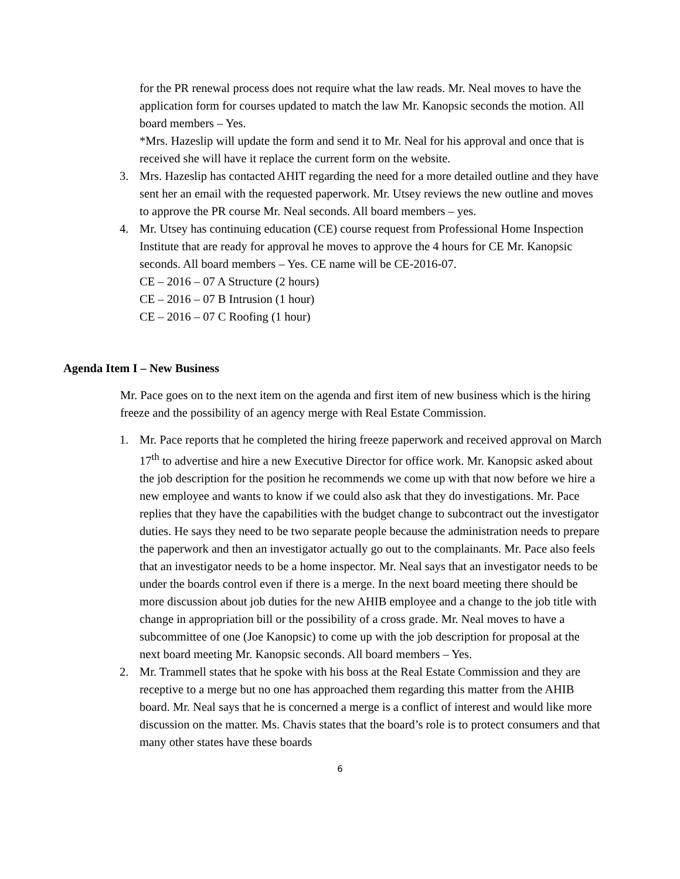for the PR renewal process does not require what the law reads. Mr. Neal moves to have the application form for courses updated to match the law Mr. Kanopsic seconds the motion. All board members – Yes.
*Mrs. Hazeslip will update the form and send it to Mr. Neal for his approval and once that is received she will have it replace the current form on the website.
3. Mrs. Hazeslip has contacted AHIT regarding the need for a more detailed outline and they have sent her an email with the requested paperwork. Mr. Utsey reviews the new outline and moves to approve the PR course Mr. Neal seconds. All board members – yes.
4. Mr. Utsey has continuing education (CE) course request from Professional Home Inspection Institute that are ready for approval he moves to approve the 4 hours for CE Mr. Kanopsic seconds. All board members – Yes. CE name will be CE-2016-07.
CE – 2016 – 07 A Structure (2 hours)
CE – 2016 – 07 B Intrusion (1 hour)
CE – 2016 – 07 C Roofing (1 hour)
Agenda Item I – New Business
Mr. Pace goes on to the next item on the agenda and first item of new business which is the hiring freeze and the possibility of an agency merge with Real Estate Commission.
1. Mr. Pace reports that he completed the hiring freeze paperwork and received approval on March 17<sup>th</sup> to advertise and hire a new Executive Director for office work. Mr. Kanopsic asked about the job description for the position he recommends we come up with that now before we hire a new employee and wants to know if we could also ask that they do investigations. Mr. Pace replies that they have the capabilities with the budget change to subcontract out the investigator duties. He says they need to be two separate people because the administration needs to prepare the paperwork and then an investigator actually go out to the complainants. Mr. Pace also feels that an investigator needs to be a home inspector. Mr. Neal says that an investigator needs to be under the boards control even if there is a merge. In the next board meeting there should be more discussion about job duties for the new AHIB employee and a change to the job title with change in appropriation bill or the possibility of a cross grade. Mr. Neal moves to have a subcommittee of one (Joe Kanopsic) to come up with the job description for proposal at the next board meeting Mr. Kanopsic seconds. All board members – Yes.
2. Mr. Trammell states that he spoke with his boss at the Real Estate Commission and they are receptive to a merge but no one has approached them regarding this matter from the AHIB board. Mr. Neal says that he is concerned a merge is a conflict of interest and would like more discussion on the matter. Ms. Chavis states that the board’s role is to protect consumers and that many other states have these boards
6